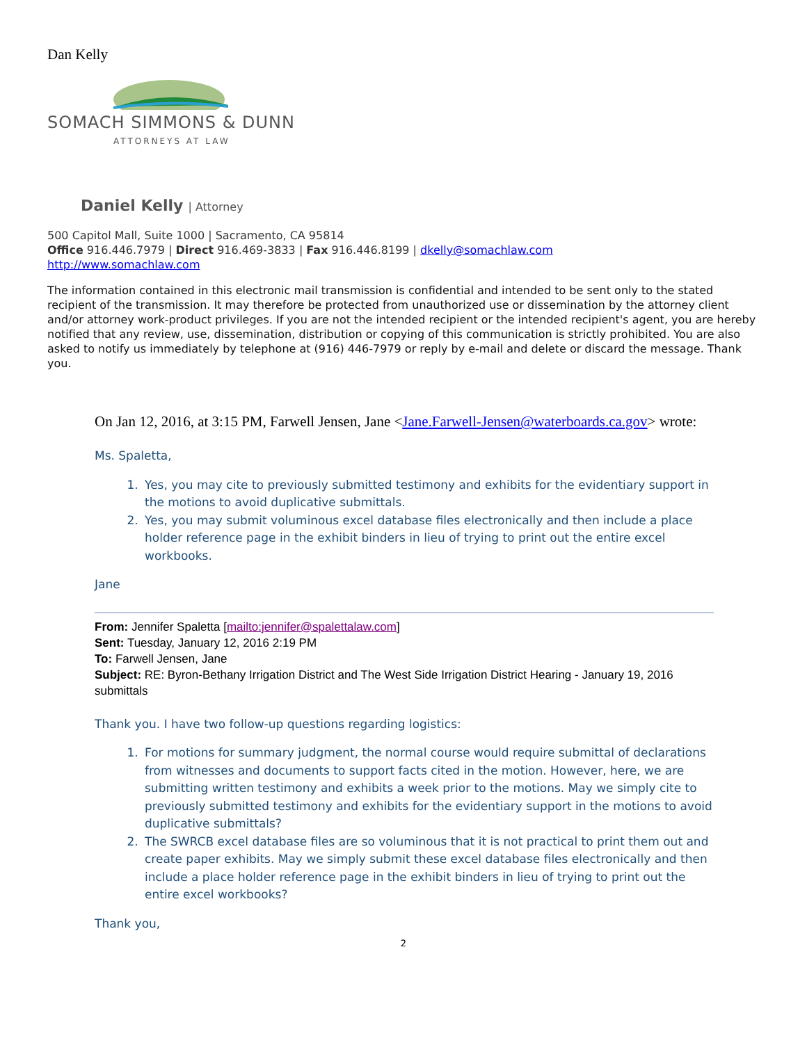Dan Kelly
SOMACH SIMMONS & DUNN
ATTORNEYS AT LAW
Daniel Kelly | Attorney
500 Capitol Mall, Suite 1000 | Sacramento, CA 95814
Office 916.446.7979 | Direct 916.469-3833 | Fax 916.446.8199 | dkelly@somachlaw.com
http://www.somachlaw.com
The information contained in this electronic mail transmission is confidential and intended to be sent only to the stated recipient of the transmission. It may therefore be protected from unauthorized use or dissemination by the attorney client and/or attorney work-product privileges. If you are not the intended recipient or the intended recipient's agent, you are hereby notified that any review, use, dissemination, distribution or copying of this communication is strictly prohibited. You are also asked to notify us immediately by telephone at (916) 446-7979 or reply by e-mail and delete or discard the message. Thank you.
On Jan 12, 2016, at 3:15 PM, Farwell Jensen, Jane <Jane.Farwell-Jensen@waterboards.ca.gov> wrote:
Ms. Spaletta,
1. Yes, you may cite to previously submitted testimony and exhibits for the evidentiary support in the motions to avoid duplicative submittals.
2. Yes, you may submit voluminous excel database files electronically and then include a place holder reference page in the exhibit binders in lieu of trying to print out the entire excel workbooks.
Jane
From: Jennifer Spaletta [mailto:jennifer@spalettalaw.com]
Sent: Tuesday, January 12, 2016 2:19 PM
To: Farwell Jensen, Jane
Subject: RE: Byron-Bethany Irrigation District and The West Side Irrigation District Hearing - January 19, 2016 submittals
Thank you. I have two follow-up questions regarding logistics:
1. For motions for summary judgment, the normal course would require submittal of declarations from witnesses and documents to support facts cited in the motion. However, here, we are submitting written testimony and exhibits a week prior to the motions. May we simply cite to previously submitted testimony and exhibits for the evidentiary support in the motions to avoid duplicative submittals?
2. The SWRCB excel database files are so voluminous that it is not practical to print them out and create paper exhibits. May we simply submit these excel database files electronically and then include a place holder reference page in the exhibit binders in lieu of trying to print out the entire excel workbooks?
Thank you,
2